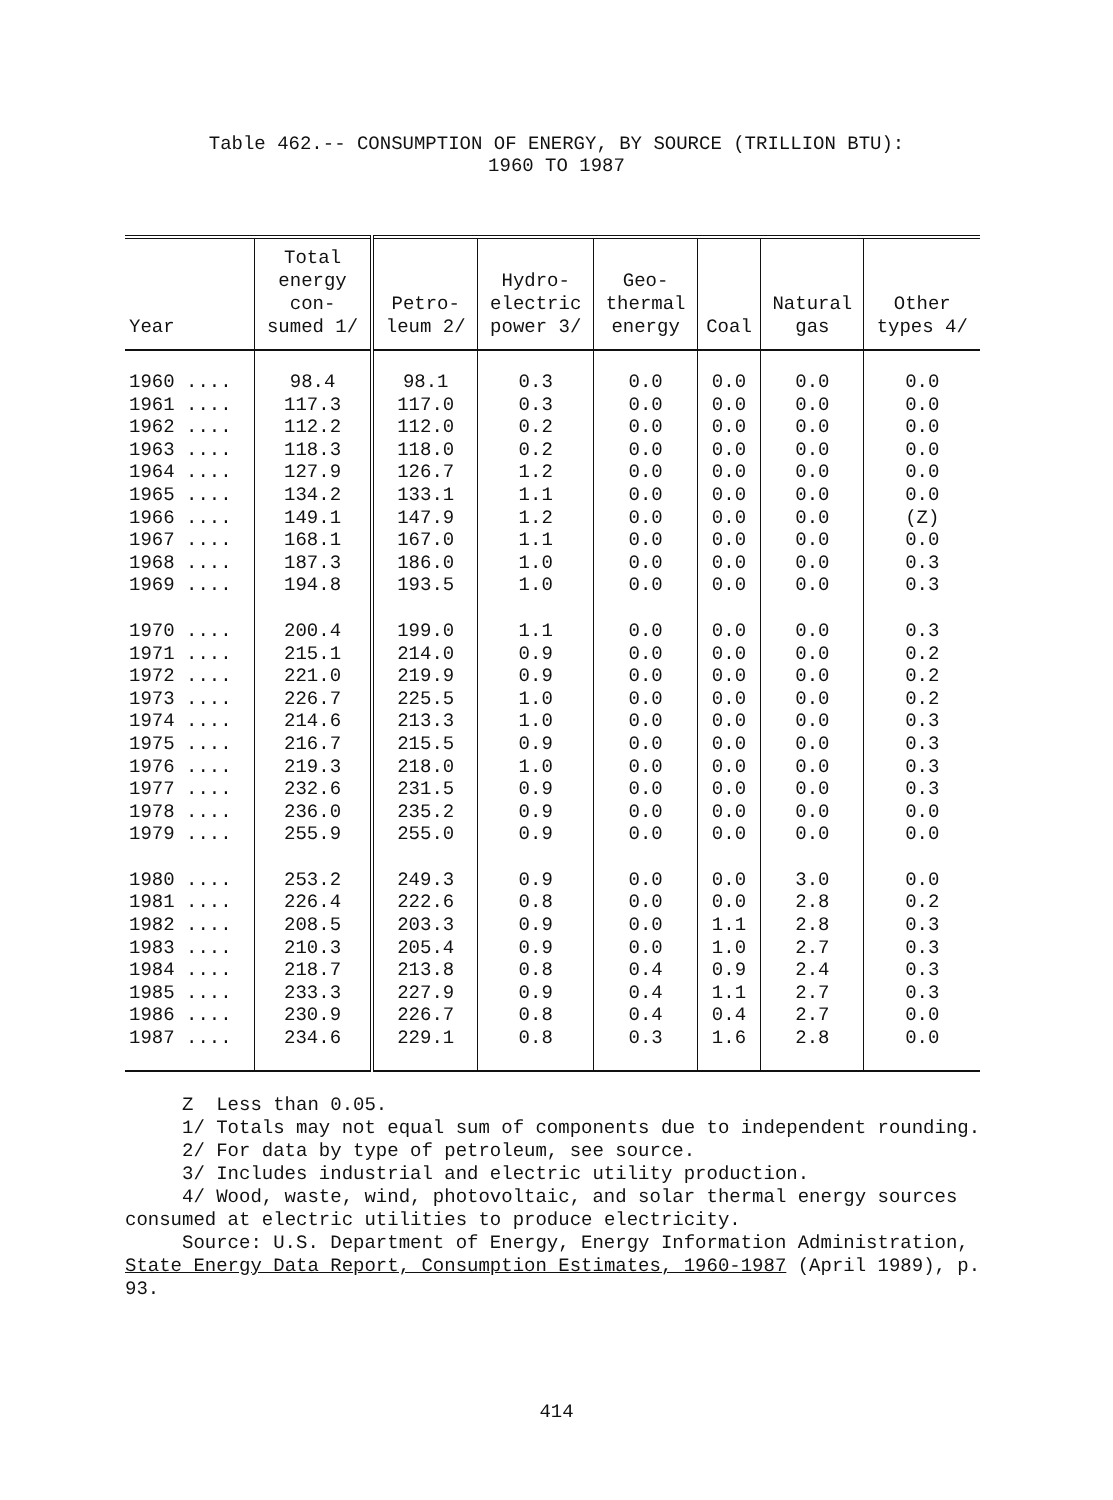Table 462.-- CONSUMPTION OF ENERGY, BY SOURCE (TRILLION BTU):
1960 TO 1987
| Year | Total energy con- sumed 1/ | Petro- leum 2/ | Hydro- electric power 3/ | Geo- thermal energy | Coal | Natural gas | Other types 4/ |
| --- | --- | --- | --- | --- | --- | --- | --- |
| 1960 .... | 98.4 | 98.1 | 0.3 | 0.0 | 0.0 | 0.0 | 0.0 |
| 1961 .... | 117.3 | 117.0 | 0.3 | 0.0 | 0.0 | 0.0 | 0.0 |
| 1962 .... | 112.2 | 112.0 | 0.2 | 0.0 | 0.0 | 0.0 | 0.0 |
| 1963 .... | 118.3 | 118.0 | 0.2 | 0.0 | 0.0 | 0.0 | 0.0 |
| 1964 .... | 127.9 | 126.7 | 1.2 | 0.0 | 0.0 | 0.0 | 0.0 |
| 1965 .... | 134.2 | 133.1 | 1.1 | 0.0 | 0.0 | 0.0 | 0.0 |
| 1966 .... | 149.1 | 147.9 | 1.2 | 0.0 | 0.0 | 0.0 | (Z) |
| 1967 .... | 168.1 | 167.0 | 1.1 | 0.0 | 0.0 | 0.0 | 0.0 |
| 1968 .... | 187.3 | 186.0 | 1.0 | 0.0 | 0.0 | 0.0 | 0.3 |
| 1969 .... | 194.8 | 193.5 | 1.0 | 0.0 | 0.0 | 0.0 | 0.3 |
| 1970 .... | 200.4 | 199.0 | 1.1 | 0.0 | 0.0 | 0.0 | 0.3 |
| 1971 .... | 215.1 | 214.0 | 0.9 | 0.0 | 0.0 | 0.0 | 0.2 |
| 1972 .... | 221.0 | 219.9 | 0.9 | 0.0 | 0.0 | 0.0 | 0.2 |
| 1973 .... | 226.7 | 225.5 | 1.0 | 0.0 | 0.0 | 0.0 | 0.2 |
| 1974 .... | 214.6 | 213.3 | 1.0 | 0.0 | 0.0 | 0.0 | 0.3 |
| 1975 .... | 216.7 | 215.5 | 0.9 | 0.0 | 0.0 | 0.0 | 0.3 |
| 1976 .... | 219.3 | 218.0 | 1.0 | 0.0 | 0.0 | 0.0 | 0.3 |
| 1977 .... | 232.6 | 231.5 | 0.9 | 0.0 | 0.0 | 0.0 | 0.3 |
| 1978 .... | 236.0 | 235.2 | 0.9 | 0.0 | 0.0 | 0.0 | 0.0 |
| 1979 .... | 255.9 | 255.0 | 0.9 | 0.0 | 0.0 | 0.0 | 0.0 |
| 1980 .... | 253.2 | 249.3 | 0.9 | 0.0 | 0.0 | 3.0 | 0.0 |
| 1981 .... | 226.4 | 222.6 | 0.8 | 0.0 | 0.0 | 2.8 | 0.2 |
| 1982 .... | 208.5 | 203.3 | 0.9 | 0.0 | 1.1 | 2.8 | 0.3 |
| 1983 .... | 210.3 | 205.4 | 0.9 | 0.0 | 1.0 | 2.7 | 0.3 |
| 1984 .... | 218.7 | 213.8 | 0.8 | 0.4 | 0.9 | 2.4 | 0.3 |
| 1985 .... | 233.3 | 227.9 | 0.9 | 0.4 | 1.1 | 2.7 | 0.3 |
| 1986 .... | 230.9 | 226.7 | 0.8 | 0.4 | 0.4 | 2.7 | 0.0 |
| 1987 .... | 234.6 | 229.1 | 0.8 | 0.3 | 1.6 | 2.8 | 0.0 |
Z Less than 0.05.
1/ Totals may not equal sum of components due to independent rounding.
2/ For data by type of petroleum, see source.
3/ Includes industrial and electric utility production.
4/ Wood, waste, wind, photovoltaic, and solar thermal energy sources consumed at electric utilities to produce electricity.
Source: U.S. Department of Energy, Energy Information Administration, State Energy Data Report, Consumption Estimates, 1960-1987 (April 1989), p. 93.
414